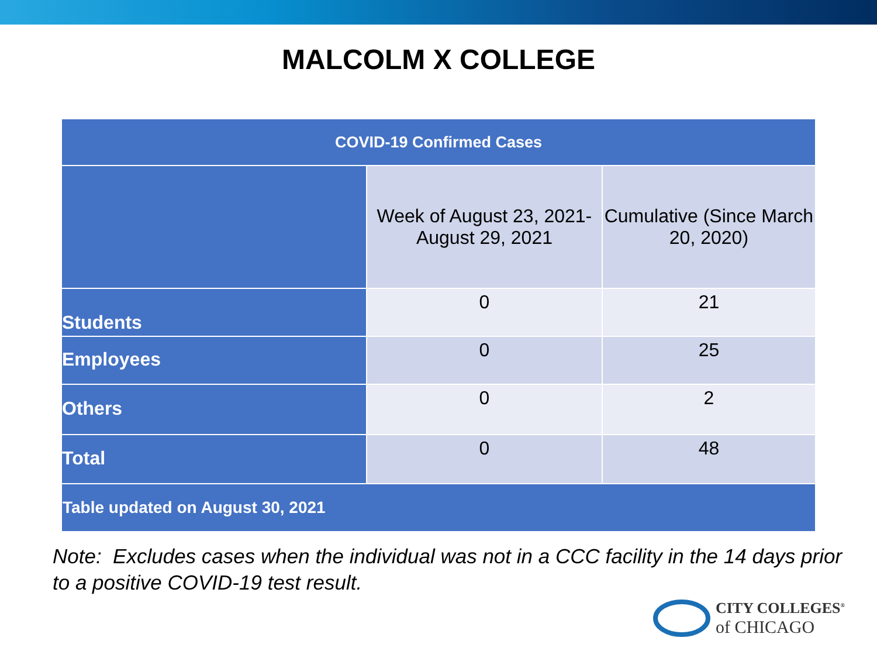MALCOLM X COLLEGE
| COVID-19 Confirmed Cases | | |
| --- | --- | --- |
| | Week of August 23, 2021- August 29, 2021 | Cumulative (Since March 20, 2020) |
| Students | 0 | 21 |
| Employees | 0 | 25 |
| Others | 0 | 2 |
| Total | 0 | 48 |
| Table updated on August 30, 2021 | | |
Note: Excludes cases when the individual was not in a CCC facility in the 14 days prior to a positive COVID-19 test result.
CITY COLLEGES<sup>®</sup>
of CHICAGO